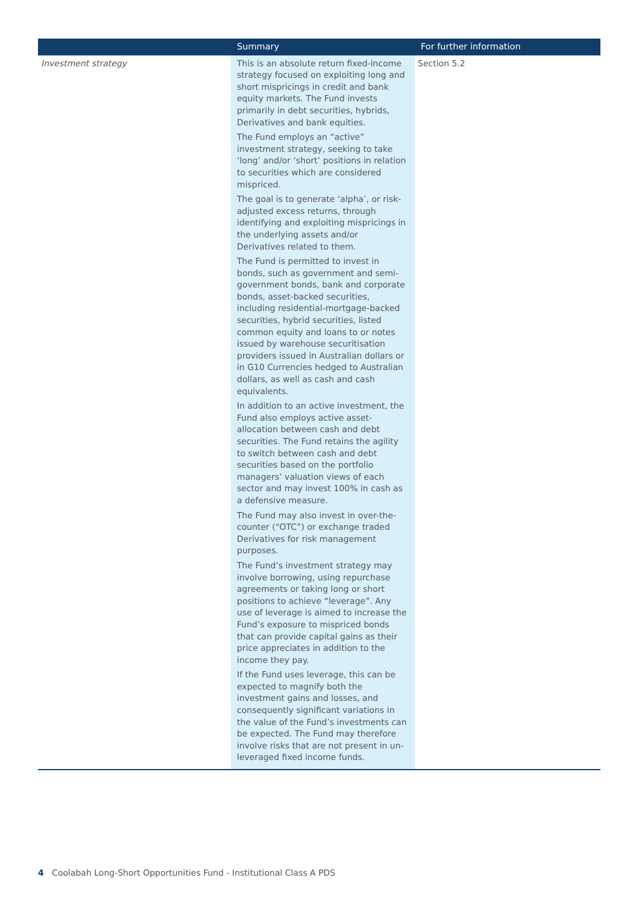| | Summary | For further information |
| --- | --- | --- |
| Investment strategy | This is an absolute return fixed-income strategy focused on exploiting long and short mispricings in credit and bank equity markets. The Fund invests primarily in debt securities, hybrids, Derivatives and bank equities. The Fund employs an “active” investment strategy, seeking to take ‘long’ and/or ‘short’ positions in relation to securities which are considered mispriced. The goal is to generate ‘alpha’, or risk-adjusted excess returns, through identifying and exploiting mispricings in the underlying assets and/or Derivatives related to them. The Fund is permitted to invest in bonds, such as government and semi-government bonds, bank and corporate bonds, asset-backed securities, including residential-mortgage-backed securities, hybrid securities, listed common equity and loans to or notes issued by warehouse securitisation providers issued in Australian dollars or in G10 Currencies hedged to Australian dollars, as well as cash and cash equivalents. In addition to an active investment, the Fund also employs active asset-allocation between cash and debt securities. The Fund retains the agility to switch between cash and debt securities based on the portfolio managers’ valuation views of each sector and may invest 100% in cash as a defensive measure. The Fund may also invest in over-the-counter (“OTC”) or exchange traded Derivatives for risk management purposes. The Fund’s investment strategy may involve borrowing, using repurchase agreements or taking long or short positions to achieve “leverage”. Any use of leverage is aimed to increase the Fund’s exposure to mispriced bonds that can provide capital gains as their price appreciates in addition to the income they pay. If the Fund uses leverage, this can be expected to magnify both the investment gains and losses, and consequently significant variations in the value of the Fund’s investments can be expected. The Fund may therefore involve risks that are not present in un-leveraged fixed income funds. | Section 5.2 |
4 Coolabah Long-Short Opportunities Fund - Institutional Class A PDS